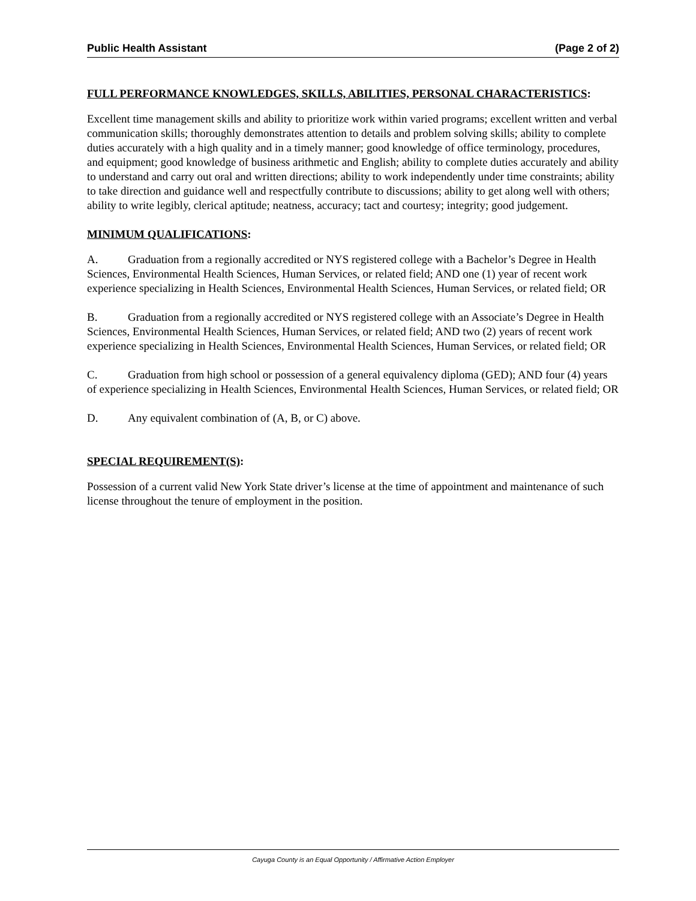Public Health Assistant (Page 2 of 2)
FULL PERFORMANCE KNOWLEDGES, SKILLS, ABILITIES, PERSONAL CHARACTERISTICS:
Excellent time management skills and ability to prioritize work within varied programs; excellent written and verbal communication skills; thoroughly demonstrates attention to details and problem solving skills; ability to complete duties accurately with a high quality and in a timely manner; good knowledge of office terminology, procedures, and equipment; good knowledge of business arithmetic and English; ability to complete duties accurately and ability to understand and carry out oral and written directions; ability to work independently under time constraints; ability to take direction and guidance well and respectfully contribute to discussions; ability to get along well with others; ability to write legibly, clerical aptitude; neatness, accuracy; tact and courtesy; integrity; good judgement.
MINIMUM QUALIFICATIONS:
A. Graduation from a regionally accredited or NYS registered college with a Bachelor’s Degree in Health Sciences, Environmental Health Sciences, Human Services, or related field; AND one (1) year of recent work experience specializing in Health Sciences, Environmental Health Sciences, Human Services, or related field; OR
B. Graduation from a regionally accredited or NYS registered college with an Associate’s Degree in Health Sciences, Environmental Health Sciences, Human Services, or related field; AND two (2) years of recent work experience specializing in Health Sciences, Environmental Health Sciences, Human Services, or related field; OR
C. Graduation from high school or possession of a general equivalency diploma (GED); AND four (4) years of experience specializing in Health Sciences, Environmental Health Sciences, Human Services, or related field; OR
D. Any equivalent combination of (A, B, or C) above.
SPECIAL REQUIREMENT(S):
Possession of a current valid New York State driver’s license at the time of appointment and maintenance of such license throughout the tenure of employment in the position.
Cayuga County is an Equal Opportunity / Affirmative Action Employer